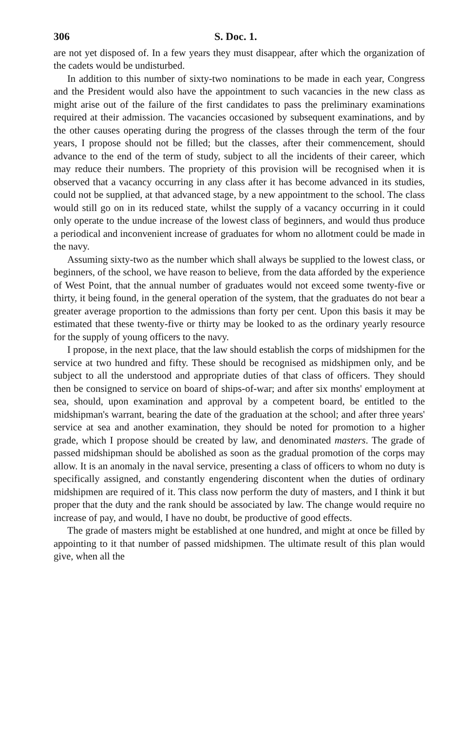306 S. Doc. 1.
are not yet disposed of. In a few years they must disappear, after which the organization of the cadets would be undisturbed.
In addition to this number of sixty-two nominations to be made in each year, Congress and the President would also have the appointment to such vacancies in the new class as might arise out of the failure of the first candidates to pass the preliminary examinations required at their admission. The vacancies occasioned by subsequent examinations, and by the other causes operating during the progress of the classes through the term of the four years, I propose should not be filled; but the classes, after their commencement, should advance to the end of the term of study, subject to all the incidents of their career, which may reduce their numbers. The propriety of this provision will be recognised when it is observed that a vacancy occurring in any class after it has become advanced in its studies, could not be supplied, at that advanced stage, by a new appointment to the school. The class would still go on in its reduced state, whilst the supply of a vacancy occurring in it could only operate to the undue increase of the lowest class of beginners, and would thus produce a periodical and inconvenient increase of graduates for whom no allotment could be made in the navy.
Assuming sixty-two as the number which shall always be supplied to the lowest class, or beginners, of the school, we have reason to believe, from the data afforded by the experience of West Point, that the annual number of graduates would not exceed some twenty-five or thirty, it being found, in the general operation of the system, that the graduates do not bear a greater average proportion to the admissions than forty per cent. Upon this basis it may be estimated that these twenty-five or thirty may be looked to as the ordinary yearly resource for the supply of young officers to the navy.
I propose, in the next place, that the law should establish the corps of midshipmen for the service at two hundred and fifty. These should be recognised as midshipmen only, and be subject to all the understood and appropriate duties of that class of officers. They should then be consigned to service on board of ships-of-war; and after six months' employment at sea, should, upon examination and approval by a competent board, be entitled to the midshipman's warrant, bearing the date of the graduation at the school; and after three years' service at sea and another examination, they should be noted for promotion to a higher grade, which I propose should be created by law, and denominated masters. The grade of passed midshipman should be abolished as soon as the gradual promotion of the corps may allow. It is an anomaly in the naval service, presenting a class of officers to whom no duty is specifically assigned, and constantly engendering discontent when the duties of ordinary midshipmen are required of it. This class now perform the duty of masters, and I think it but proper that the duty and the rank should be associated by law. The change would require no increase of pay, and would, I have no doubt, be productive of good effects.
The grade of masters might be established at one hundred, and might at once be filled by appointing to it that number of passed midshipmen. The ultimate result of this plan would give, when all the